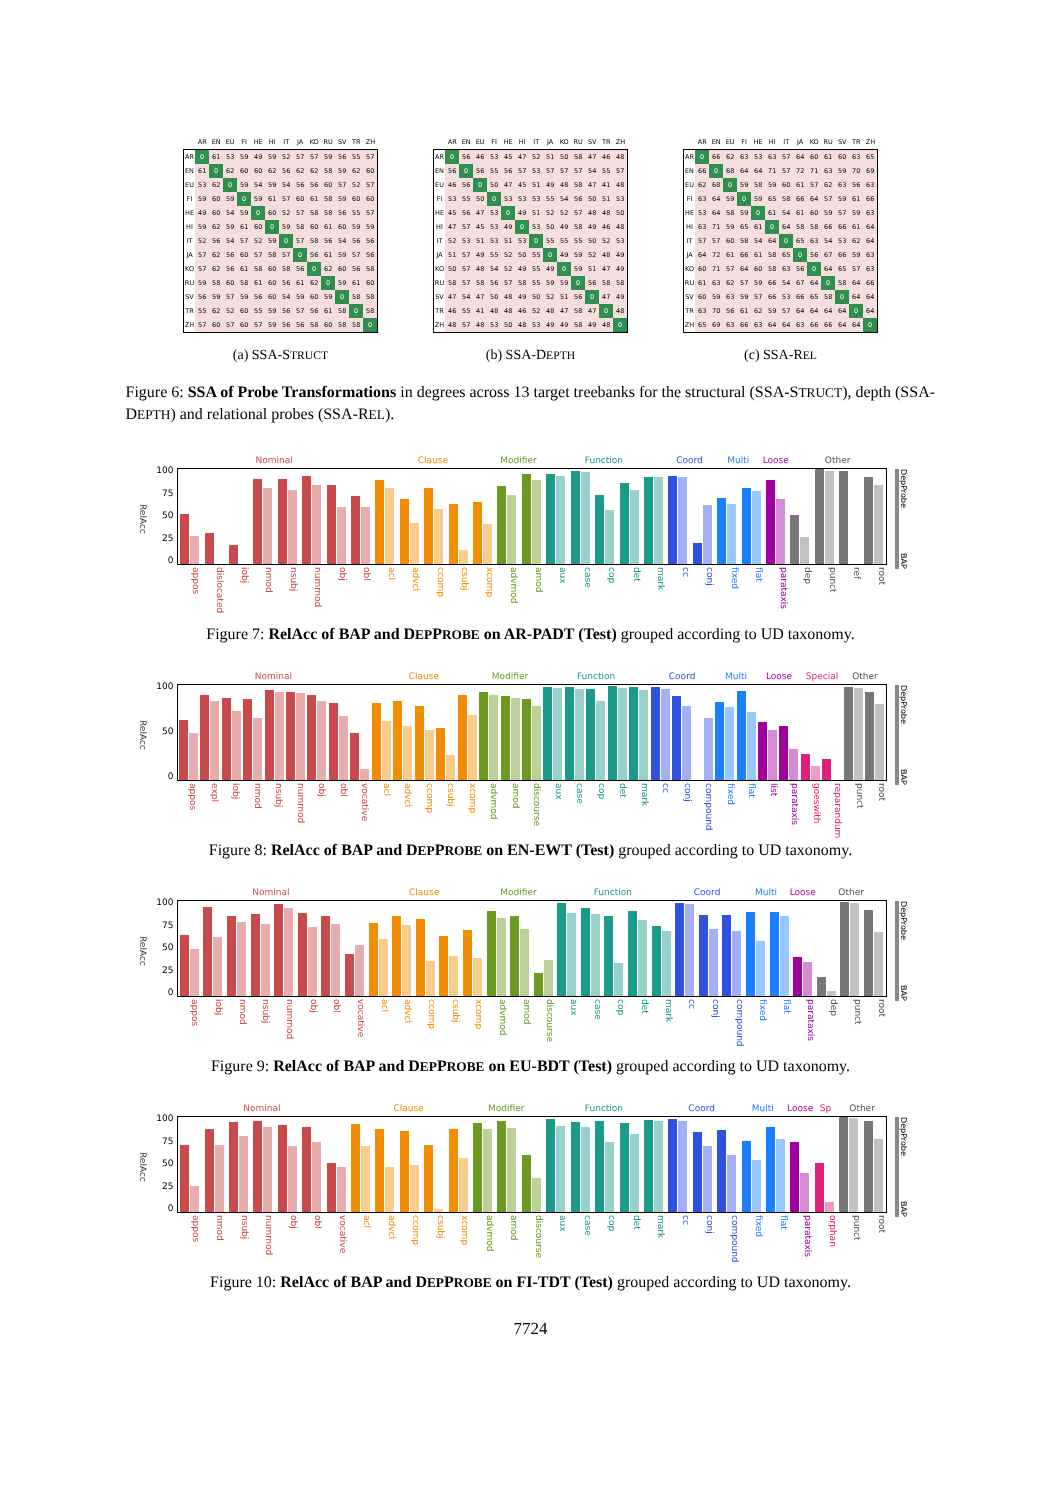| | AR | EN | EU | FI | HE | HI | IT | JA | KO | RU | SV | TR | ZH |
| --- | --- | --- | --- | --- | --- | --- | --- | --- | --- | --- | --- | --- | --- |
| AR | 0 | 61 | 53 | 59 | 49 | 59 | 52 | 57 | 57 | 59 | 56 | 55 | 57 |
| EN | 61 | 0 | 62 | 60 | 60 | 62 | 56 | 62 | 62 | 58 | 59 | 62 | 60 |
| EU | 53 | 62 | 0 | 59 | 54 | 59 | 54 | 56 | 56 | 60 | 57 | 52 | 57 |
| FI | 59 | 60 | 59 | 0 | 59 | 61 | 57 | 60 | 61 | 58 | 59 | 60 | 60 |
| HE | 49 | 60 | 54 | 59 | 0 | 60 | 52 | 57 | 58 | 58 | 56 | 55 | 57 |
| HI | 59 | 62 | 59 | 61 | 60 | 0 | 59 | 58 | 60 | 61 | 60 | 59 | 59 |
| IT | 52 | 56 | 54 | 57 | 52 | 59 | 0 | 57 | 58 | 56 | 54 | 56 | 56 |
| JA | 57 | 62 | 56 | 60 | 57 | 58 | 57 | 0 | 56 | 61 | 59 | 57 | 56 |
| KO | 57 | 62 | 56 | 61 | 58 | 60 | 58 | 56 | 0 | 62 | 60 | 56 | 58 |
| RU | 59 | 58 | 60 | 58 | 61 | 60 | 56 | 61 | 62 | 0 | 59 | 61 | 60 |
| SV | 56 | 59 | 57 | 59 | 56 | 60 | 54 | 59 | 60 | 59 | 0 | 58 | 58 |
| TR | 55 | 62 | 52 | 60 | 55 | 59 | 56 | 57 | 56 | 61 | 58 | 0 | 58 |
| ZH | 57 | 60 | 57 | 60 | 57 | 59 | 56 | 56 | 58 | 60 | 58 | 58 | 0 |
(a) SSA-STRUCT
| | AR | EN | EU | FI | HE | HI | IT | JA | KO | RU | SV | TR | ZH |
| --- | --- | --- | --- | --- | --- | --- | --- | --- | --- | --- | --- | --- | --- |
| AR | 0 | 56 | 46 | 53 | 45 | 47 | 52 | 51 | 50 | 58 | 47 | 46 | 48 |
| EN | 56 | 0 | 56 | 55 | 56 | 57 | 53 | 57 | 57 | 57 | 54 | 55 | 57 |
| EU | 46 | 56 | 0 | 50 | 47 | 45 | 51 | 49 | 48 | 58 | 47 | 41 | 48 |
| FI | 53 | 55 | 50 | 0 | 53 | 53 | 53 | 55 | 54 | 56 | 50 | 51 | 53 |
| HE | 45 | 56 | 47 | 53 | 0 | 49 | 51 | 52 | 52 | 57 | 48 | 48 | 50 |
| HI | 47 | 57 | 45 | 53 | 49 | 0 | 53 | 50 | 49 | 58 | 49 | 46 | 48 |
| IT | 52 | 53 | 51 | 53 | 51 | 53 | 0 | 55 | 55 | 55 | 50 | 52 | 53 |
| JA | 51 | 57 | 49 | 55 | 52 | 50 | 55 | 0 | 49 | 59 | 52 | 48 | 49 |
| KO | 50 | 57 | 48 | 54 | 52 | 49 | 55 | 49 | 0 | 59 | 51 | 47 | 49 |
| RU | 58 | 57 | 58 | 56 | 57 | 58 | 55 | 59 | 59 | 0 | 56 | 58 | 58 |
| SV | 47 | 54 | 47 | 50 | 48 | 49 | 50 | 52 | 51 | 56 | 0 | 47 | 49 |
| TR | 46 | 55 | 41 | 48 | 48 | 46 | 52 | 48 | 47 | 58 | 47 | 0 | 48 |
| ZH | 48 | 57 | 48 | 53 | 50 | 48 | 53 | 49 | 49 | 58 | 49 | 48 | 0 |
(b) SSA-DEPTH
| | AR | EN | EU | FI | HE | HI | IT | JA | KO | RU | SV | TR | ZH |
| --- | --- | --- | --- | --- | --- | --- | --- | --- | --- | --- | --- | --- | --- |
| AR | 0 | 66 | 62 | 63 | 53 | 63 | 57 | 64 | 60 | 61 | 60 | 63 | 65 |
| EN | 66 | 0 | 68 | 64 | 64 | 71 | 57 | 72 | 71 | 63 | 59 | 70 | 69 |
| EU | 62 | 68 | 0 | 59 | 58 | 59 | 60 | 61 | 57 | 62 | 63 | 56 | 63 |
| FI | 63 | 64 | 59 | 0 | 59 | 65 | 58 | 66 | 64 | 57 | 59 | 61 | 66 |
| HE | 53 | 64 | 58 | 59 | 0 | 61 | 54 | 61 | 60 | 59 | 57 | 59 | 63 |
| HI | 63 | 71 | 59 | 65 | 61 | 0 | 64 | 58 | 58 | 66 | 66 | 61 | 64 |
| IT | 57 | 57 | 60 | 58 | 54 | 64 | 0 | 65 | 63 | 54 | 53 | 62 | 64 |
| JA | 64 | 72 | 61 | 66 | 61 | 58 | 65 | 0 | 56 | 67 | 66 | 59 | 63 |
| KO | 60 | 71 | 57 | 64 | 60 | 58 | 63 | 56 | 0 | 64 | 65 | 57 | 63 |
| RU | 61 | 63 | 62 | 57 | 59 | 66 | 54 | 67 | 64 | 0 | 58 | 64 | 66 |
| SV | 60 | 59 | 63 | 59 | 57 | 66 | 53 | 66 | 65 | 58 | 0 | 64 | 64 |
| TR | 63 | 70 | 56 | 61 | 62 | 59 | 57 | 64 | 64 | 64 | 64 | 0 | 64 |
| ZH | 65 | 69 | 63 | 66 | 63 | 64 | 64 | 63 | 66 | 66 | 64 | 64 | 0 |
(c) SSA-REL
Figure 6: SSA of Probe Transformations in degrees across 13 target treebanks for the structural (SSA-STRUCT), depth (SSA-DEPTH) and relational probes (SSA-REL).
RelAcc
100
75
50
25
0
Nominal Clause Modifier Function Coord Multi Loose Other
appos dislocated iobj nmod nsubj nummod obj obl acl advcl ccomp csubj xcomp advmod amod aux case cop det mark cc conj fixed flat parataxis dep punct ref root
DepProbe BAP
Figure 7: RelAcc of BAP and DEPPROBE on AR-PADT (Test) grouped according to UD taxonomy.
RelAcc
100
50
0
Nominal Clause Modifier Function Coord Multi Loose Special Other
appos expl iobj nmod nsubj nummod obj obl vocative acl advcl ccomp csubj xcomp advmod amod discourse aux case cop det mark cc conj compound fixed flat list parataxis goeswith reparandum punct root
DepProbe BAP
Figure 8: RelAcc of BAP and DEPPROBE on EN-EWT (Test) grouped according to UD taxonomy.
RelAcc
100
75
50
25
0
Nominal Clause Modifier Function Coord Multi Loose Other
appos iobj nmod nsubj nummod obj obl vocative acl advcl ccomp csubj xcomp advmod amod discourse aux case cop det mark cc conj compound fixed flat parataxis dep punct root
DepProbe BAP
Figure 9: RelAcc of BAP and DEPPROBE on EU-BDT (Test) grouped according to UD taxonomy.
RelAcc
100
75
50
25
0
Nominal Clause Modifier Function Coord Multi Loose Sp Other
appos nmod nsubj nummod obj obl vocative acl advcl ccomp csubj xcomp advmod amod discourse aux case cop det mark cc conj compound fixed flat parataxis orphan punct root
DepProbe BAP
Figure 10: RelAcc of BAP and DEPPROBE on FI-TDT (Test) grouped according to UD taxonomy.
7724